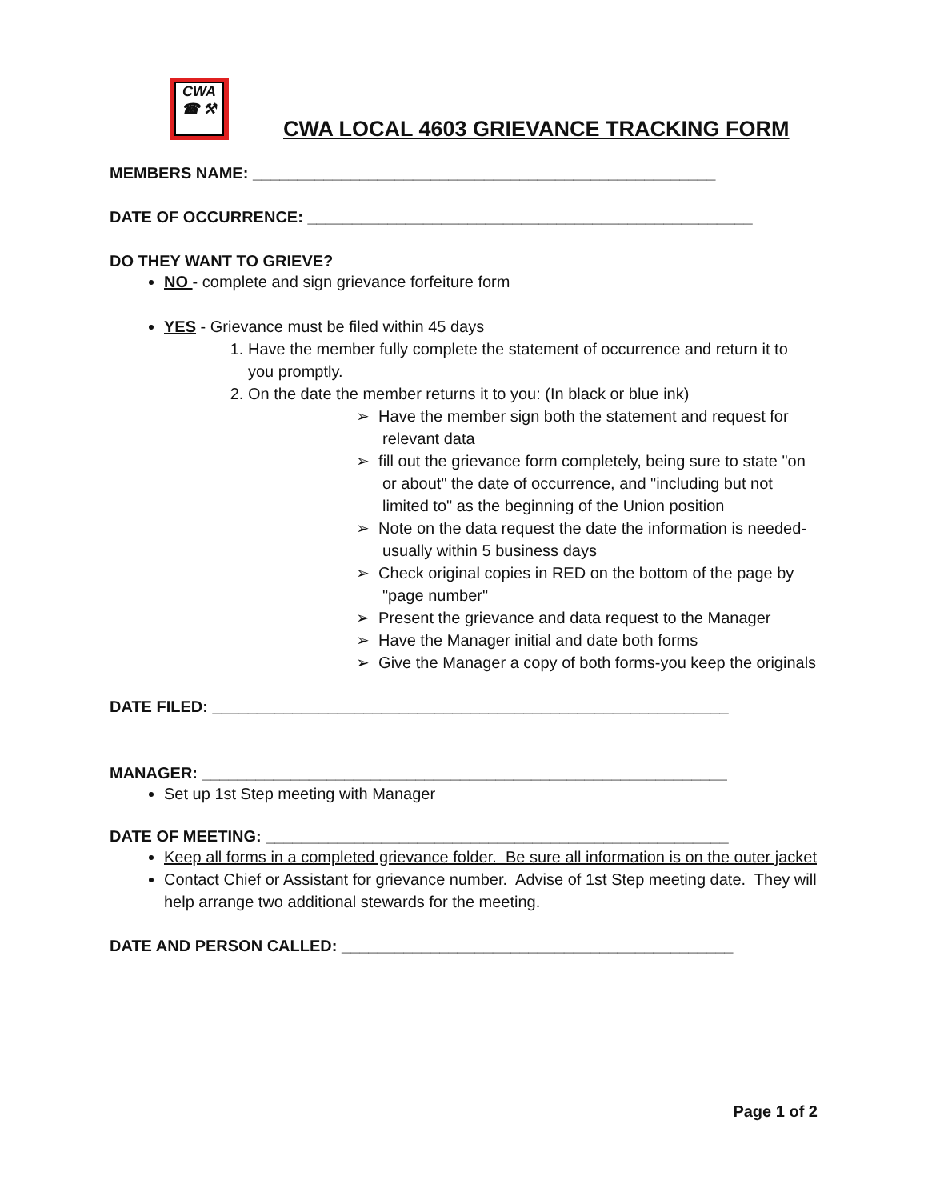CWA
☎ ⚒
CWA LOCAL 4603 GRIEVANCE TRACKING FORM
MEMBERS NAME: ____________________________________________________
DATE OF OCCURRENCE: __________________________________________________
DO THEY WANT TO GRIEVE?
NO - complete and sign grievance forfeiture form
YES - Grievance must be filed within 45 days
1. Have the member fully complete the statement of occurrence and return it to you promptly.
2. On the date the member returns it to you: (In black or blue ink)
➢ Have the member sign both the statement and request for relevant data
➢ fill out the grievance form completely, being sure to state "on or about" the date of occurrence, and "including but not limited to" as the beginning of the Union position
➢ Note on the data request the date the information is needed-usually within 5 business days
➢ Check original copies in RED on the bottom of the page by "page number"
➢ Present the grievance and data request to the Manager
➢ Have the Manager initial and date both forms
➢ Give the Manager a copy of both forms-you keep the originals
DATE FILED: __________________________________________________________
MANAGER: ___________________________________________________________
Set up 1st Step meeting with Manager
DATE OF MEETING: ____________________________________________________
Keep all forms in a completed grievance folder. Be sure all information is on the outer jacket
Contact Chief or Assistant for grievance number. Advise of 1st Step meeting date. They will help arrange two additional stewards for the meeting.
DATE AND PERSON CALLED: ____________________________________________
Page 1 of 2